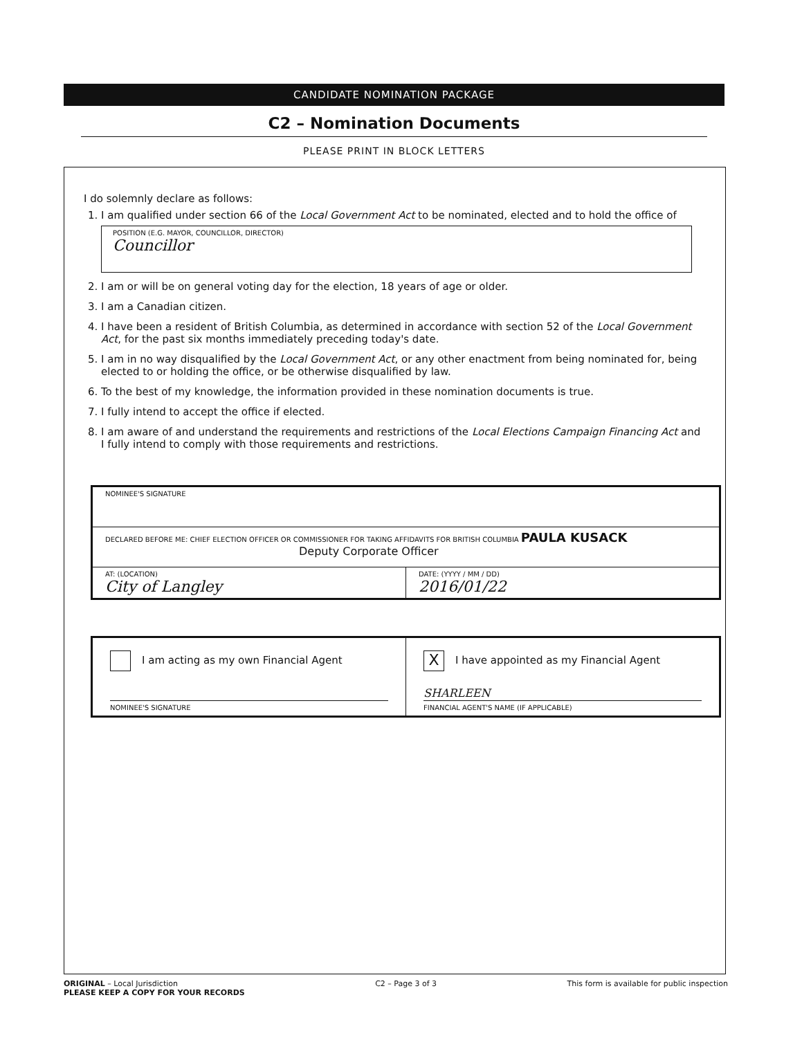CANDIDATE NOMINATION PACKAGE
C2 – Nomination Documents
PLEASE PRINT IN BLOCK LETTERS
I do solemnly declare as follows:
1. I am qualified under section 66 of the Local Government Act to be nominated, elected and to hold the office of
POSITION (E.G. MAYOR, COUNCILLOR, DIRECTOR)
Councillor
2. I am or will be on general voting day for the election, 18 years of age or older.
3. I am a Canadian citizen.
4. I have been a resident of British Columbia, as determined in accordance with section 52 of the Local Government Act, for the past six months immediately preceding today's date.
5. I am in no way disqualified by the Local Government Act, or any other enactment from being nominated for, being elected to or holding the office, or be otherwise disqualified by law.
6. To the best of my knowledge, the information provided in these nomination documents is true.
7. I fully intend to accept the office if elected.
8. I am aware of and understand the requirements and restrictions of the Local Elections Campaign Financing Act and I fully intend to comply with those requirements and restrictions.
NOMINEE'S SIGNATURE
DECLARED BEFORE ME: CHIEF ELECTION OFFICER OR COMMISSIONER FOR TAKING AFFIDAVITS FOR BRITISH COLUMBIA PAULA KUSACK
Deputy Corporate Officer
AT: (LOCATION)
City of Langley
DATE: (YYYY / MM / DD)
2016/01/22
I am acting as my own Financial Agent
NOMINEE'S SIGNATURE
X I have appointed as my Financial Agent
SHARLEEN
FINANCIAL AGENT'S NAME (IF APPLICABLE)
ORIGINAL – Local Jurisdiction
PLEASE KEEP A COPY FOR YOUR RECORDS
C2 – Page 3 of 3 This form is available for public inspection